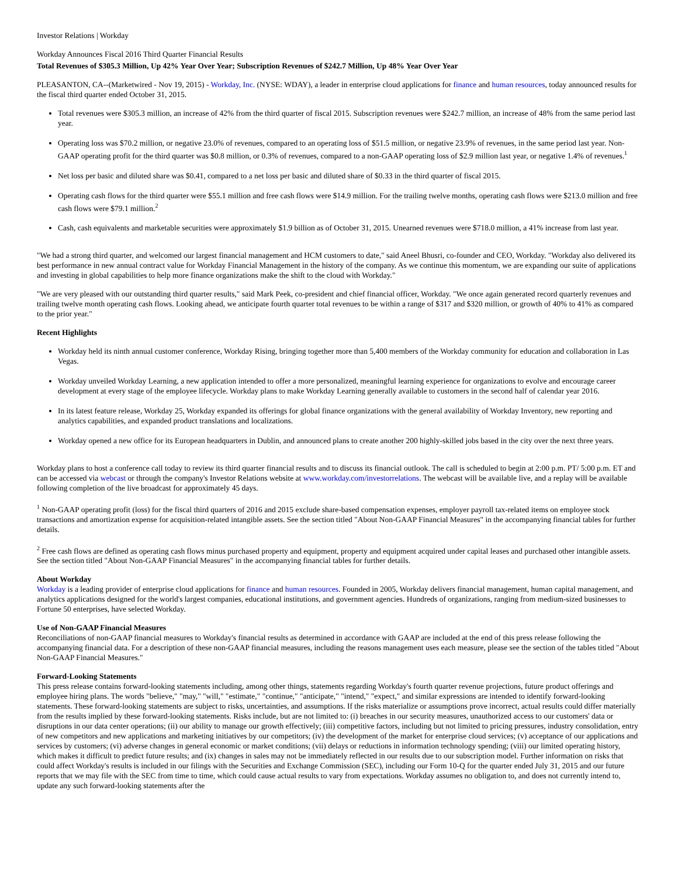Investor Relations | Workday
Workday Announces Fiscal 2016 Third Quarter Financial Results
Total Revenues of $305.3 Million, Up 42% Year Over Year; Subscription Revenues of $242.7 Million, Up 48% Year Over Year
PLEASANTON, CA--(Marketwired - Nov 19, 2015) - Workday, Inc. (NYSE: WDAY), a leader in enterprise cloud applications for finance and human resources, today announced results for the fiscal third quarter ended October 31, 2015.
Total revenues were $305.3 million, an increase of 42% from the third quarter of fiscal 2015. Subscription revenues were $242.7 million, an increase of 48% from the same period last year.
Operating loss was $70.2 million, or negative 23.0% of revenues, compared to an operating loss of $51.5 million, or negative 23.9% of revenues, in the same period last year. Non-GAAP operating profit for the third quarter was $0.8 million, or 0.3% of revenues, compared to a non-GAAP operating loss of $2.9 million last year, or negative 1.4% of revenues.<sup>1</sup>
Net loss per basic and diluted share was $0.41, compared to a net loss per basic and diluted share of $0.33 in the third quarter of fiscal 2015.
Operating cash flows for the third quarter were $55.1 million and free cash flows were $14.9 million. For the trailing twelve months, operating cash flows were $213.0 million and free cash flows were $79.1 million.<sup>2</sup>
Cash, cash equivalents and marketable securities were approximately $1.9 billion as of October 31, 2015. Unearned revenues were $718.0 million, a 41% increase from last year.
"We had a strong third quarter, and welcomed our largest financial management and HCM customers to date," said Aneel Bhusri, co-founder and CEO, Workday. "Workday also delivered its best performance in new annual contract value for Workday Financial Management in the history of the company. As we continue this momentum, we are expanding our suite of applications and investing in global capabilities to help more finance organizations make the shift to the cloud with Workday."
"We are very pleased with our outstanding third quarter results," said Mark Peek, co-president and chief financial officer, Workday. "We once again generated record quarterly revenues and trailing twelve month operating cash flows. Looking ahead, we anticipate fourth quarter total revenues to be within a range of $317 and $320 million, or growth of 40% to 41% as compared to the prior year."
Recent Highlights
Workday held its ninth annual customer conference, Workday Rising, bringing together more than 5,400 members of the Workday community for education and collaboration in Las Vegas.
Workday unveiled Workday Learning, a new application intended to offer a more personalized, meaningful learning experience for organizations to evolve and encourage career development at every stage of the employee lifecycle. Workday plans to make Workday Learning generally available to customers in the second half of calendar year 2016.
In its latest feature release, Workday 25, Workday expanded its offerings for global finance organizations with the general availability of Workday Inventory, new reporting and analytics capabilities, and expanded product translations and localizations.
Workday opened a new office for its European headquarters in Dublin, and announced plans to create another 200 highly-skilled jobs based in the city over the next three years.
Workday plans to host a conference call today to review its third quarter financial results and to discuss its financial outlook. The call is scheduled to begin at 2:00 p.m. PT/ 5:00 p.m. ET and can be accessed via webcast or through the company's Investor Relations website at www.workday.com/investorrelations. The webcast will be available live, and a replay will be available following completion of the live broadcast for approximately 45 days.
<sup>1</sup> Non-GAAP operating profit (loss) for the fiscal third quarters of 2016 and 2015 exclude share-based compensation expenses, employer payroll tax-related items on employee stock transactions and amortization expense for acquisition-related intangible assets. See the section titled "About Non-GAAP Financial Measures" in the accompanying financial tables for further details.
<sup>2</sup> Free cash flows are defined as operating cash flows minus purchased property and equipment, property and equipment acquired under capital leases and purchased other intangible assets. See the section titled "About Non-GAAP Financial Measures" in the accompanying financial tables for further details.
About Workday
Workday is a leading provider of enterprise cloud applications for finance and human resources. Founded in 2005, Workday delivers financial management, human capital management, and analytics applications designed for the world's largest companies, educational institutions, and government agencies. Hundreds of organizations, ranging from medium-sized businesses to Fortune 50 enterprises, have selected Workday.
Use of Non-GAAP Financial Measures
Reconciliations of non-GAAP financial measures to Workday's financial results as determined in accordance with GAAP are included at the end of this press release following the accompanying financial data. For a description of these non-GAAP financial measures, including the reasons management uses each measure, please see the section of the tables titled "About Non-GAAP Financial Measures."
Forward-Looking Statements
This press release contains forward-looking statements including, among other things, statements regarding Workday's fourth quarter revenue projections, future product offerings and employee hiring plans. The words "believe," "may," "will," "estimate," "continue," "anticipate," "intend," "expect," and similar expressions are intended to identify forward-looking statements. These forward-looking statements are subject to risks, uncertainties, and assumptions. If the risks materialize or assumptions prove incorrect, actual results could differ materially from the results implied by these forward-looking statements. Risks include, but are not limited to: (i) breaches in our security measures, unauthorized access to our customers' data or disruptions in our data center operations; (ii) our ability to manage our growth effectively; (iii) competitive factors, including but not limited to pricing pressures, industry consolidation, entry of new competitors and new applications and marketing initiatives by our competitors; (iv) the development of the market for enterprise cloud services; (v) acceptance of our applications and services by customers; (vi) adverse changes in general economic or market conditions; (vii) delays or reductions in information technology spending; (viii) our limited operating history, which makes it difficult to predict future results; and (ix) changes in sales may not be immediately reflected in our results due to our subscription model. Further information on risks that could affect Workday's results is included in our filings with the Securities and Exchange Commission (SEC), including our Form 10-Q for the quarter ended July 31, 2015 and our future reports that we may file with the SEC from time to time, which could cause actual results to vary from expectations. Workday assumes no obligation to, and does not currently intend to, update any such forward-looking statements after the